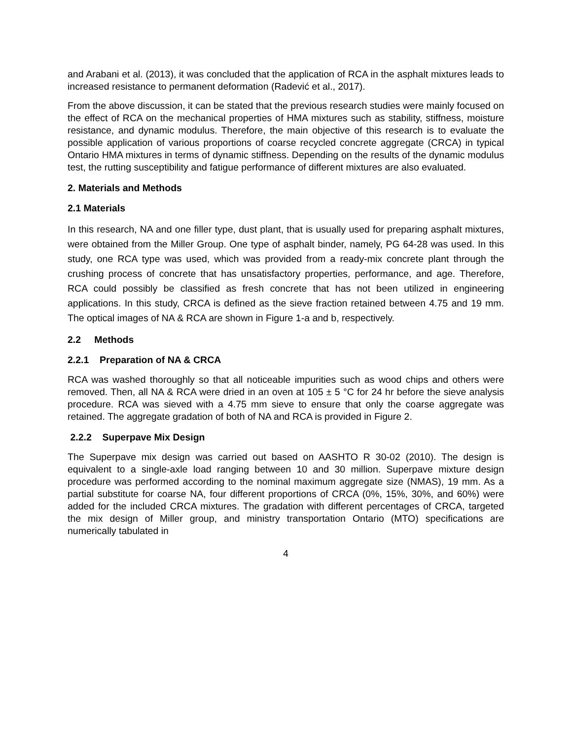and Arabani et al. (2013), it was concluded that the application of RCA in the asphalt mixtures leads to increased resistance to permanent deformation (Radević et al., 2017).
From the above discussion, it can be stated that the previous research studies were mainly focused on the effect of RCA on the mechanical properties of HMA mixtures such as stability, stiffness, moisture resistance, and dynamic modulus. Therefore, the main objective of this research is to evaluate the possible application of various proportions of coarse recycled concrete aggregate (CRCA) in typical Ontario HMA mixtures in terms of dynamic stiffness. Depending on the results of the dynamic modulus test, the rutting susceptibility and fatigue performance of different mixtures are also evaluated.
2. Materials and Methods
2.1 Materials
In this research, NA and one filler type, dust plant, that is usually used for preparing asphalt mixtures, were obtained from the Miller Group. One type of asphalt binder, namely, PG 64-28 was used. In this study, one RCA type was used, which was provided from a ready-mix concrete plant through the crushing process of concrete that has unsatisfactory properties, performance, and age. Therefore, RCA could possibly be classified as fresh concrete that has not been utilized in engineering applications. In this study, CRCA is defined as the sieve fraction retained between 4.75 and 19 mm. The optical images of NA & RCA are shown in Figure 1-a and b, respectively.
2.2 Methods
2.2.1 Preparation of NA & CRCA
RCA was washed thoroughly so that all noticeable impurities such as wood chips and others were removed. Then, all NA & RCA were dried in an oven at 105 ± 5 °C for 24 hr before the sieve analysis procedure. RCA was sieved with a 4.75 mm sieve to ensure that only the coarse aggregate was retained. The aggregate gradation of both of NA and RCA is provided in Figure 2.
2.2.2 Superpave Mix Design
The Superpave mix design was carried out based on AASHTO R 30-02 (2010). The design is equivalent to a single-axle load ranging between 10 and 30 million. Superpave mixture design procedure was performed according to the nominal maximum aggregate size (NMAS), 19 mm. As a partial substitute for coarse NA, four different proportions of CRCA (0%, 15%, 30%, and 60%) were added for the included CRCA mixtures. The gradation with different percentages of CRCA, targeted the mix design of Miller group, and ministry transportation Ontario (MTO) specifications are numerically tabulated in
4